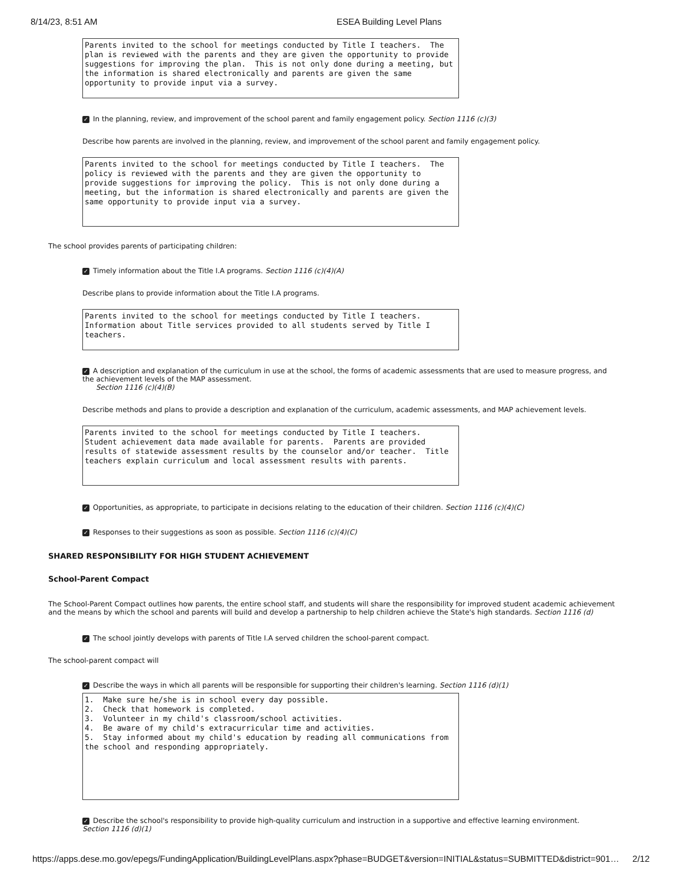8/14/23, 8:51 AM ESEA Building Level Plans
Parents invited to the school for meetings conducted by Title I teachers. The plan is reviewed with the parents and they are given the opportunity to provide suggestions for improving the plan. This is not only done during a meeting, but the information is shared electronically and parents are given the same opportunity to provide input via a survey.
✓ In the planning, review, and improvement of the school parent and family engagement policy. Section 1116 (c)(3)
Describe how parents are involved in the planning, review, and improvement of the school parent and family engagement policy.
Parents invited to the school for meetings conducted by Title I teachers. The policy is reviewed with the parents and they are given the opportunity to provide suggestions for improving the policy. This is not only done during a meeting, but the information is shared electronically and parents are given the same opportunity to provide input via a survey.
The school provides parents of participating children:
✓ Timely information about the Title I.A programs. Section 1116 (c)(4)(A)
Describe plans to provide information about the Title I.A programs.
Parents invited to the school for meetings conducted by Title I teachers. Information about Title services provided to all students served by Title I teachers.
✓ A description and explanation of the curriculum in use at the school, the forms of academic assessments that are used to measure progress, and the achievement levels of the MAP assessment.
Section 1116 (c)(4)(B)
Describe methods and plans to provide a description and explanation of the curriculum, academic assessments, and MAP achievement levels.
Parents invited to the school for meetings conducted by Title I teachers. Student achievement data made available for parents. Parents are provided results of statewide assessment results by the counselor and/or teacher. Title teachers explain curriculum and local assessment results with parents.
✓ Opportunities, as appropriate, to participate in decisions relating to the education of their children. Section 1116 (c)(4)(C)
✓ Responses to their suggestions as soon as possible. Section 1116 (c)(4)(C)
SHARED RESPONSIBILITY FOR HIGH STUDENT ACHIEVEMENT
School-Parent Compact
The School-Parent Compact outlines how parents, the entire school staff, and students will share the responsibility for improved student academic achievement and the means by which the school and parents will build and develop a partnership to help children achieve the State's high standards. Section 1116 (d)
✓ The school jointly develops with parents of Title I.A served children the school-parent compact.
The school-parent compact will
✓ Describe the ways in which all parents will be responsible for supporting their children's learning. Section 1116 (d)(1)
1. Make sure he/she is in school every day possible. 2. Check that homework is completed. 3. Volunteer in my child's classroom/school activities. 4. Be aware of my child's extracurricular time and activities. 5. Stay informed about my child's education by reading all communications from the school and responding appropriately.
✓ Describe the school's responsibility to provide high-quality curriculum and instruction in a supportive and effective learning environment.
Section 1116 (d)(1)
https://apps.dese.mo.gov/epegs/FundingApplication/BuildingLevelPlans.aspx?phase=BUDGET&version=INITIAL&status=SUBMITTED&district=901… 2/12